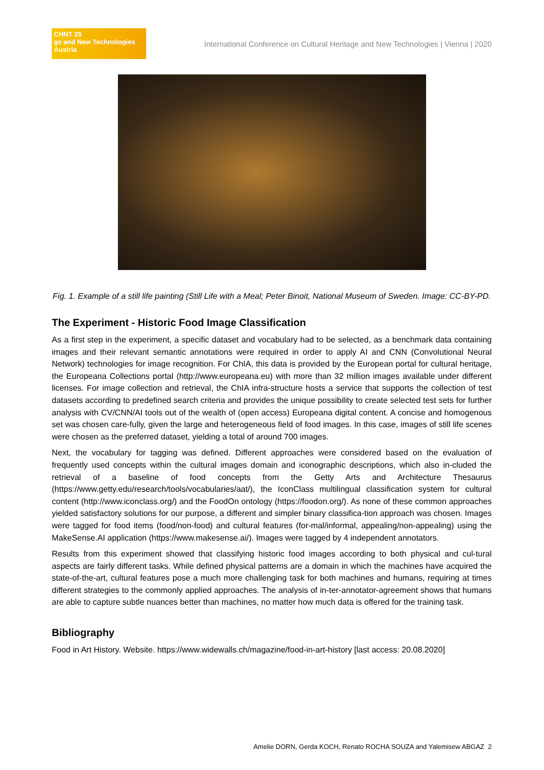CHNT 25
ge and New Technologies
Austria
International Conference on Cultural Heritage and New Technologies | Vienna | 2020
Fig. 1. Example of a still life painting (Still Life with a Meal; Peter Binoit, National Museum of Sweden. Image: CC-BY-PD.
The Experiment - Historic Food Image Classification
As a first step in the experiment, a specific dataset and vocabulary had to be selected, as a benchmark data containing images and their relevant semantic annotations were required in order to apply AI and CNN (Convolutional Neural Network) technologies for image recognition. For ChIA, this data is provided by the European portal for cultural heritage, the Europeana Collections portal (http://www.europeana.eu) with more than 32 million images available under different licenses. For image collection and retrieval, the ChIA infra-structure hosts a service that supports the collection of test datasets according to predefined search criteria and provides the unique possibility to create selected test sets for further analysis with CV/CNN/AI tools out of the wealth of (open access) Europeana digital content. A concise and homogenous set was chosen care-fully, given the large and heterogeneous field of food images. In this case, images of still life scenes were chosen as the preferred dataset, yielding a total of around 700 images.
Next, the vocabulary for tagging was defined. Different approaches were considered based on the evaluation of frequently used concepts within the cultural images domain and iconographic descriptions, which also in-cluded the retrieval of a baseline of food concepts from the Getty Arts and Architecture Thesaurus (https://www.getty.edu/research/tools/vocabularies/aat/), the IconClass multilingual classification system for cultural content (http://www.iconclass.org/) and the FoodOn ontology (https://foodon.org/). As none of these common approaches yielded satisfactory solutions for our purpose, a different and simpler binary classifica-tion approach was chosen. Images were tagged for food items (food/non-food) and cultural features (for-mal/informal, appealing/non-appealing) using the MakeSense.AI application (https://www.makesense.ai/). Images were tagged by 4 independent annotators.
Results from this experiment showed that classifying historic food images according to both physical and cul-tural aspects are fairly different tasks. While defined physical patterns are a domain in which the machines have acquired the state-of-the-art, cultural features pose a much more challenging task for both machines and humans, requiring at times different strategies to the commonly applied approaches. The analysis of in-ter-annotator-agreement shows that humans are able to capture subtle nuances better than machines, no matter how much data is offered for the training task.
Bibliography
Food in Art History. Website. https://www.widewalls.ch/magazine/food-in-art-history [last access: 20.08.2020]
Amelie DORN, Gerda KOCH, Renato ROCHA SOUZA and Yalemisew ABGAZ 2